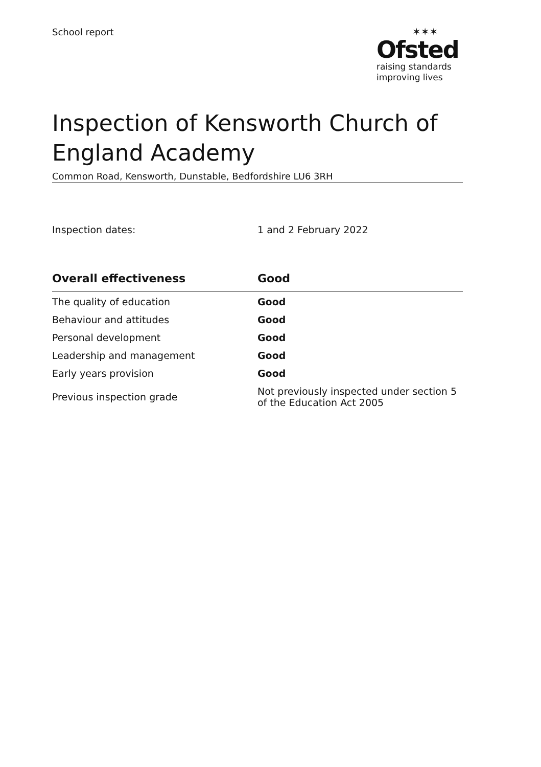School report ✶✶✶
Ofsted
raising standards
improving lives
Inspection of Kensworth Church of England Academy
Common Road, Kensworth, Dunstable, Bedfordshire LU6 3RH
Inspection dates: 1 and 2 February 2022
| Overall effectiveness | Good |
| --- | --- |
| The quality of education | Good |
| Behaviour and attitudes | Good |
| Personal development | Good |
| Leadership and management | Good |
| Early years provision | Good |
| Previous inspection grade | Not previously inspected under section 5 of the Education Act 2005 |